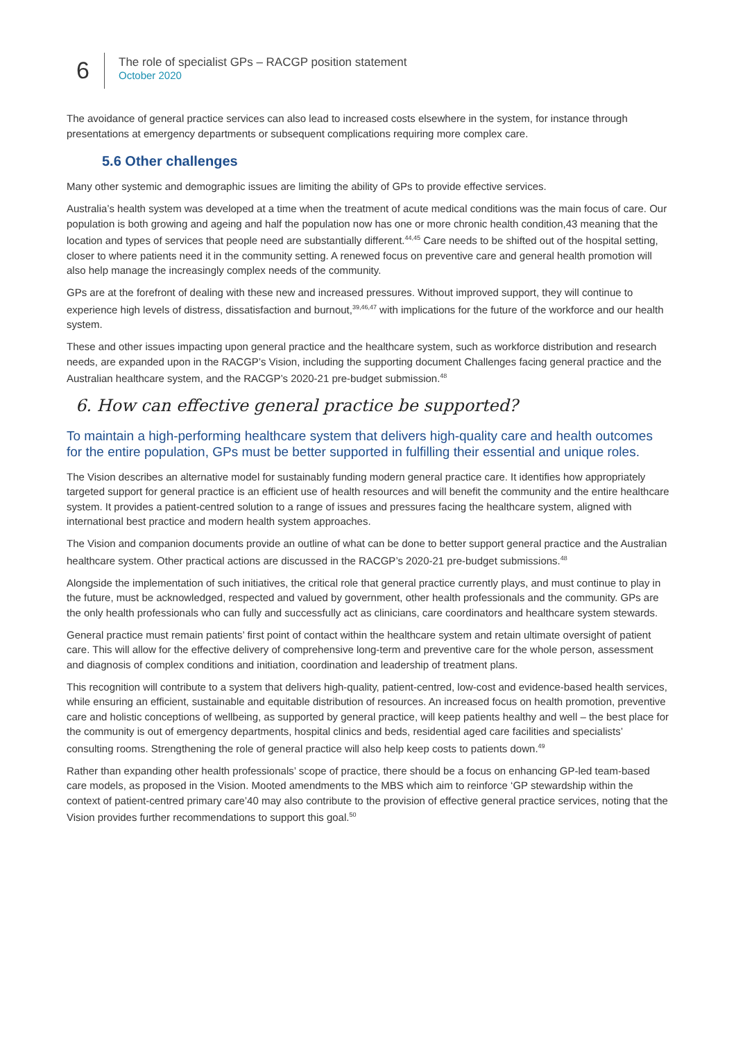6
The role of specialist GPs – RACGP position statement
October 2020
The avoidance of general practice services can also lead to increased costs elsewhere in the system, for instance through presentations at emergency departments or subsequent complications requiring more complex care.
5.6 Other challenges
Many other systemic and demographic issues are limiting the ability of GPs to provide effective services.
Australia’s health system was developed at a time when the treatment of acute medical conditions was the main focus of care. Our population is both growing and ageing and half the population now has one or more chronic health condition,43 meaning that the location and types of services that people need are substantially different.<sup>44,45</sup> Care needs to be shifted out of the hospital setting, closer to where patients need it in the community setting. A renewed focus on preventive care and general health promotion will also help manage the increasingly complex needs of the community.
GPs are at the forefront of dealing with these new and increased pressures. Without improved support, they will continue to experience high levels of distress, dissatisfaction and burnout,<sup>39,46,47</sup> with implications for the future of the workforce and our health system.
These and other issues impacting upon general practice and the healthcare system, such as workforce distribution and research needs, are expanded upon in the RACGP’s Vision, including the supporting document Challenges facing general practice and the Australian healthcare system, and the RACGP’s 2020-21 pre-budget submission.<sup>48</sup>
6. How can effective general practice be supported?
To maintain a high-performing healthcare system that delivers high-quality care and health outcomes for the entire population, GPs must be better supported in fulfilling their essential and unique roles.
The Vision describes an alternative model for sustainably funding modern general practice care. It identifies how appropriately targeted support for general practice is an efficient use of health resources and will benefit the community and the entire healthcare system. It provides a patient-centred solution to a range of issues and pressures facing the healthcare system, aligned with international best practice and modern health system approaches.
The Vision and companion documents provide an outline of what can be done to better support general practice and the Australian healthcare system. Other practical actions are discussed in the RACGP’s 2020-21 pre-budget submissions.<sup>48</sup>
Alongside the implementation of such initiatives, the critical role that general practice currently plays, and must continue to play in the future, must be acknowledged, respected and valued by government, other health professionals and the community. GPs are the only health professionals who can fully and successfully act as clinicians, care coordinators and healthcare system stewards.
General practice must remain patients’ first point of contact within the healthcare system and retain ultimate oversight of patient care. This will allow for the effective delivery of comprehensive long-term and preventive care for the whole person, assessment and diagnosis of complex conditions and initiation, coordination and leadership of treatment plans.
This recognition will contribute to a system that delivers high-quality, patient-centred, low-cost and evidence-based health services, while ensuring an efficient, sustainable and equitable distribution of resources. An increased focus on health promotion, preventive care and holistic conceptions of wellbeing, as supported by general practice, will keep patients healthy and well – the best place for the community is out of emergency departments, hospital clinics and beds, residential aged care facilities and specialists’ consulting rooms. Strengthening the role of general practice will also help keep costs to patients down.<sup>49</sup>
Rather than expanding other health professionals’ scope of practice, there should be a focus on enhancing GP-led team-based care models, as proposed in the Vision. Mooted amendments to the MBS which aim to reinforce ‘GP stewardship within the context of patient-centred primary care’40 may also contribute to the provision of effective general practice services, noting that the Vision provides further recommendations to support this goal.<sup>50</sup>